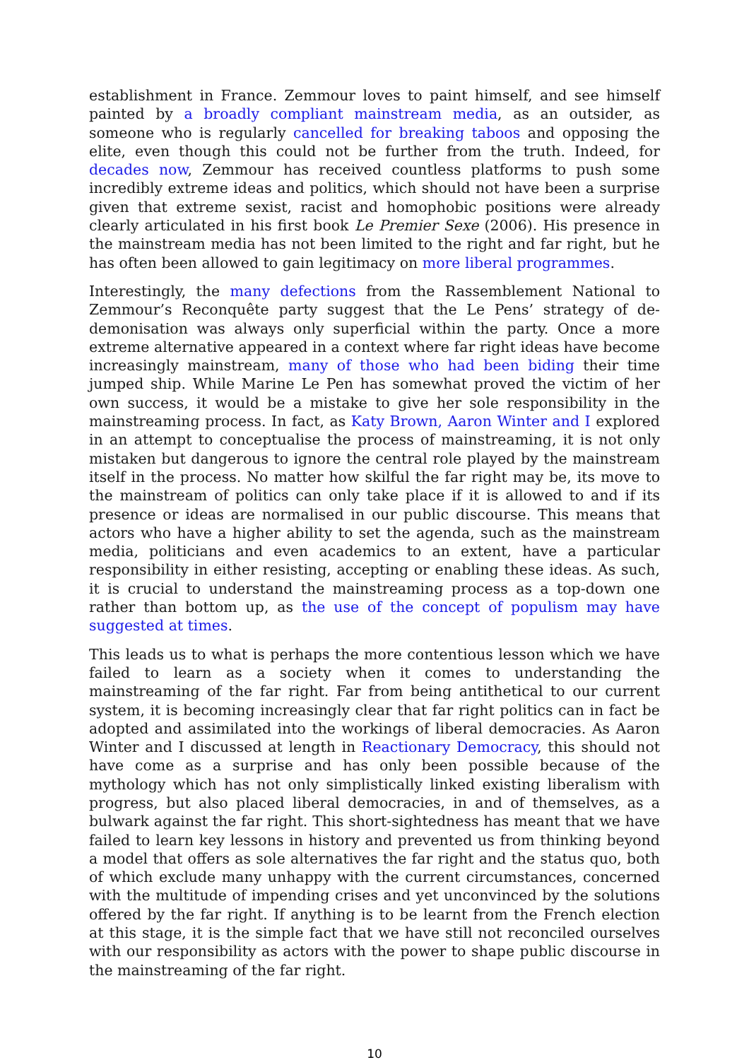establishment in France. Zemmour loves to paint himself, and see himself painted by a broadly compliant mainstream media, as an outsider, as someone who is regularly cancelled for breaking taboos and opposing the elite, even though this could not be further from the truth. Indeed, for decades now, Zemmour has received countless platforms to push some incredibly extreme ideas and politics, which should not have been a surprise given that extreme sexist, racist and homophobic positions were already clearly articulated in his first book Le Premier Sexe (2006). His presence in the mainstream media has not been limited to the right and far right, but he has often been allowed to gain legitimacy on more liberal programmes.
Interestingly, the many defections from the Rassemblement National to Zemmour’s Reconquête party suggest that the Le Pens’ strategy of de-demonisation was always only superficial within the party. Once a more extreme alternative appeared in a context where far right ideas have become increasingly mainstream, many of those who had been biding their time jumped ship. While Marine Le Pen has somewhat proved the victim of her own success, it would be a mistake to give her sole responsibility in the mainstreaming process. In fact, as Katy Brown, Aaron Winter and I explored in an attempt to conceptualise the process of mainstreaming, it is not only mistaken but dangerous to ignore the central role played by the mainstream itself in the process. No matter how skilful the far right may be, its move to the mainstream of politics can only take place if it is allowed to and if its presence or ideas are normalised in our public discourse. This means that actors who have a higher ability to set the agenda, such as the mainstream media, politicians and even academics to an extent, have a particular responsibility in either resisting, accepting or enabling these ideas. As such, it is crucial to understand the mainstreaming process as a top-down one rather than bottom up, as the use of the concept of populism may have suggested at times.
This leads us to what is perhaps the more contentious lesson which we have failed to learn as a society when it comes to understanding the mainstreaming of the far right. Far from being antithetical to our current system, it is becoming increasingly clear that far right politics can in fact be adopted and assimilated into the workings of liberal democracies. As Aaron Winter and I discussed at length in Reactionary Democracy, this should not have come as a surprise and has only been possible because of the mythology which has not only simplistically linked existing liberalism with progress, but also placed liberal democracies, in and of themselves, as a bulwark against the far right. This short-sightedness has meant that we have failed to learn key lessons in history and prevented us from thinking beyond a model that offers as sole alternatives the far right and the status quo, both of which exclude many unhappy with the current circumstances, concerned with the multitude of impending crises and yet unconvinced by the solutions offered by the far right. If anything is to be learnt from the French election at this stage, it is the simple fact that we have still not reconciled ourselves with our responsibility as actors with the power to shape public discourse in the mainstreaming of the far right.
10